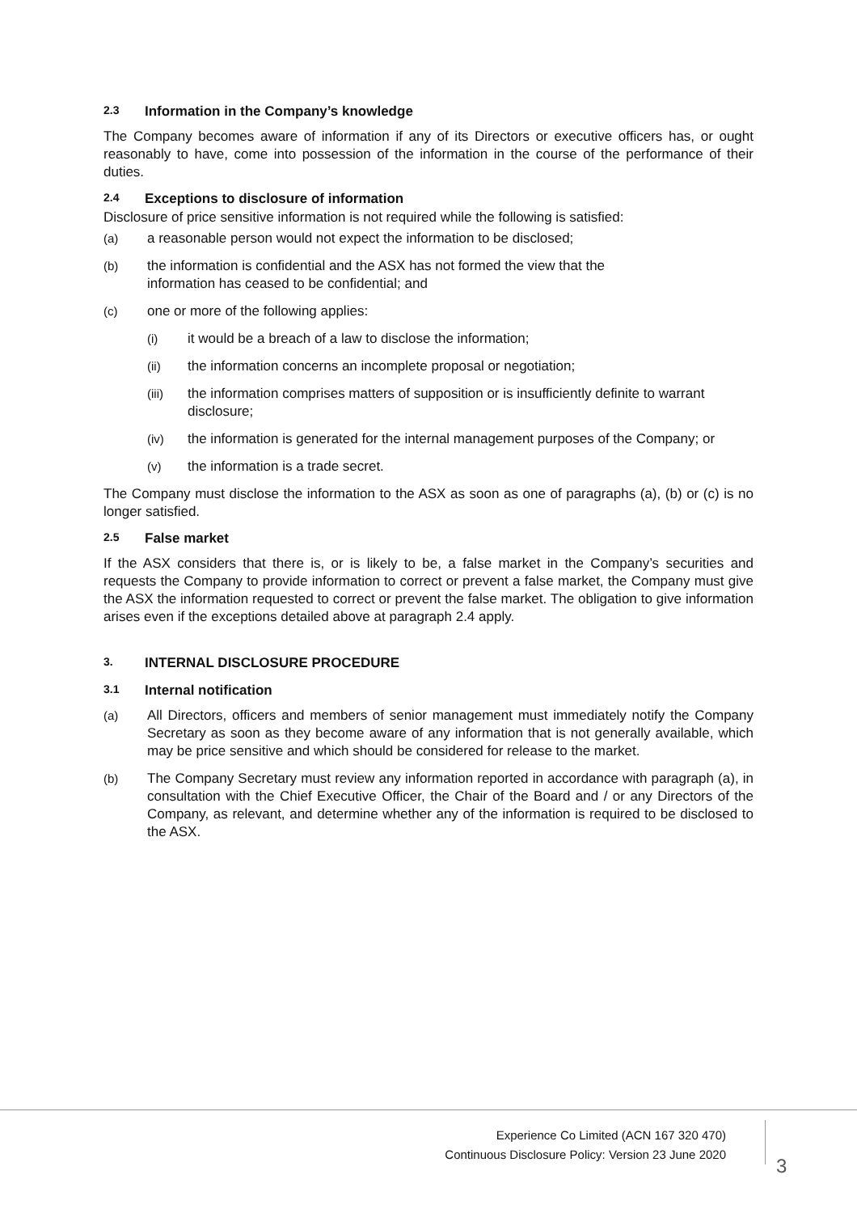2.3 Information in the Company’s knowledge
The Company becomes aware of information if any of its Directors or executive officers has, or ought reasonably to have, come into possession of the information in the course of the performance of their duties.
2.4 Exceptions to disclosure of information
Disclosure of price sensitive information is not required while the following is satisfied:
(a) a reasonable person would not expect the information to be disclosed;
(b) the information is confidential and the ASX has not formed the view that the
information has ceased to be confidential; and
(c) one or more of the following applies:
(i) it would be a breach of a law to disclose the information;
(ii) the information concerns an incomplete proposal or negotiation;
(iii) the information comprises matters of supposition or is insufficiently definite to warrant disclosure;
(iv) the information is generated for the internal management purposes of the Company; or
(v) the information is a trade secret.
The Company must disclose the information to the ASX as soon as one of paragraphs (a), (b) or (c) is no longer satisfied.
2.5 False market
If the ASX considers that there is, or is likely to be, a false market in the Company’s securities and requests the Company to provide information to correct or prevent a false market, the Company must give the ASX the information requested to correct or prevent the false market. The obligation to give information arises even if the exceptions detailed above at paragraph 2.4 apply.
3. INTERNAL DISCLOSURE PROCEDURE
3.1 Internal notification
(a) All Directors, officers and members of senior management must immediately notify the Company Secretary as soon as they become aware of any information that is not generally available, which may be price sensitive and which should be considered for release to the market.
(b) The Company Secretary must review any information reported in accordance with paragraph (a), in consultation with the Chief Executive Officer, the Chair of the Board and / or any Directors of the Company, as relevant, and determine whether any of the information is required to be disclosed to the ASX.
Experience Co Limited (ACN 167 320 470)
Continuous Disclosure Policy: Version 23 June 2020
3